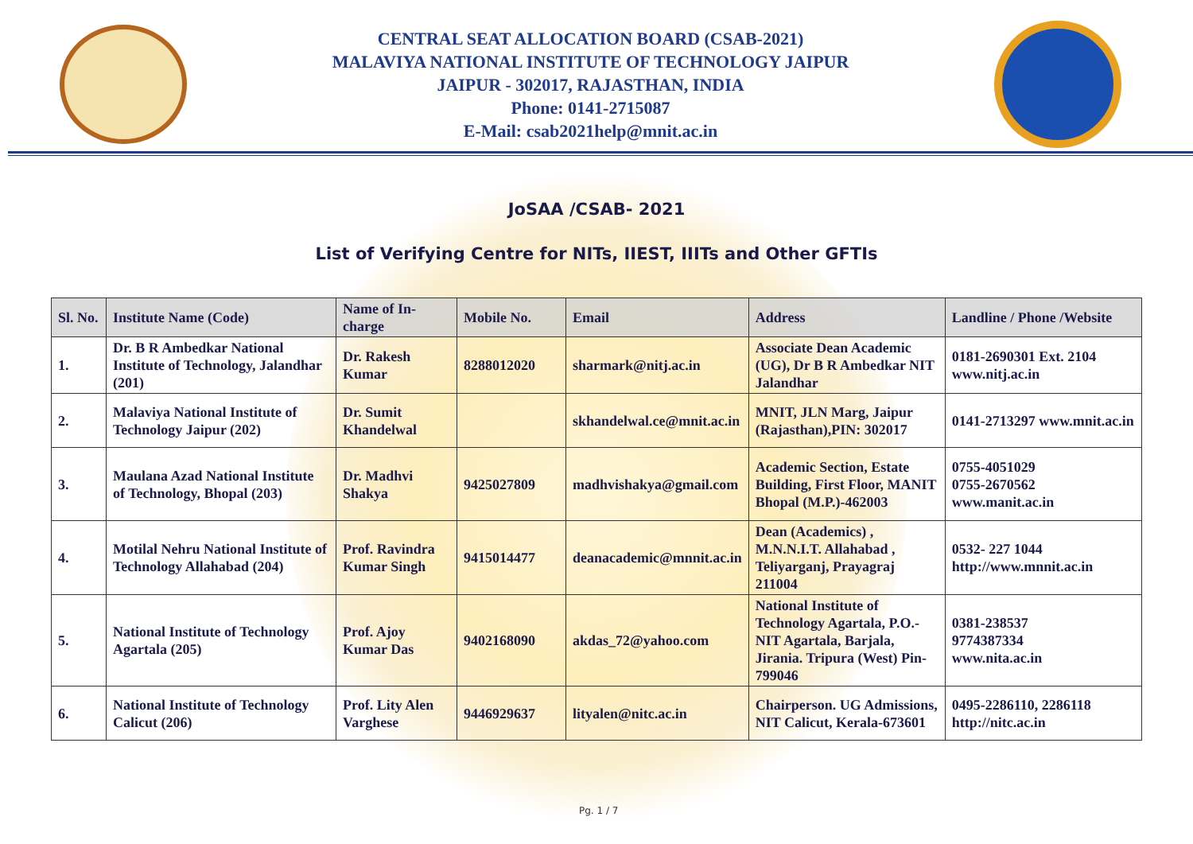CENTRAL SEAT ALLOCATION BOARD (CSAB-2021)
MALAVIYA NATIONAL INSTITUTE OF TECHNOLOGY JAIPUR
JAIPUR - 302017, RAJASTHAN, INDIA
Phone: 0141-2715087
E-Mail: csab2021help@mnit.ac.in
JoSAA /CSAB- 2021
List of Verifying Centre for NITs, IIEST, IIITs and Other GFTIs
| Sl. No. | Institute Name (Code) | Name of In-charge | Mobile No. | Email | Address | Landline / Phone /Website |
| --- | --- | --- | --- | --- | --- | --- |
| 1. | Dr. B R Ambedkar National Institute of Technology, Jalandhar (201) | Dr. Rakesh Kumar | 8288012020 | sharmark@nitj.ac.in | Associate Dean Academic (UG), Dr B R Ambedkar NIT Jalandhar | 0181-2690301 Ext. 2104 www.nitj.ac.in |
| 2. | Malaviya National Institute of Technology Jaipur (202) | Dr. Sumit Khandelwal | | skhandelwal.ce@mnit.ac.in | MNIT, JLN Marg, Jaipur (Rajasthan),PIN: 302017 | 0141-2713297 www.mnit.ac.in |
| 3. | Maulana Azad National Institute of Technology, Bhopal (203) | Dr. Madhvi Shakya | 9425027809 | madhvishakya@gmail.com | Academic Section, Estate Building, First Floor, MANIT Bhopal (M.P.)-462003 | 0755-4051029 0755-2670562 www.manit.ac.in |
| 4. | Motilal Nehru National Institute of Technology Allahabad (204) | Prof. Ravindra Kumar Singh | 9415014477 | deanacademic@mnnit.ac.in | Dean (Academics) , M.N.N.I.T. Allahabad , Teliyarganj, Prayagraj 211004 | 0532- 227 1044 http://www.mnnit.ac.in |
| 5. | National Institute of Technology Agartala (205) | Prof. Ajoy Kumar Das | 9402168090 | akdas_72@yahoo.com | National Institute of Technology Agartala, P.O.- NIT Agartala, Barjala, Jirania. Tripura (West) Pin- 799046 | 0381-238537 9774387334 www.nita.ac.in |
| 6. | National Institute of Technology Calicut (206) | Prof. Lity Alen Varghese | 9446929637 | lityalen@nitc.ac.in | Chairperson. UG Admissions, NIT Calicut, Kerala-673601 | 0495-2286110, 2286118 http://nitc.ac.in |
Pg. 1 / 7